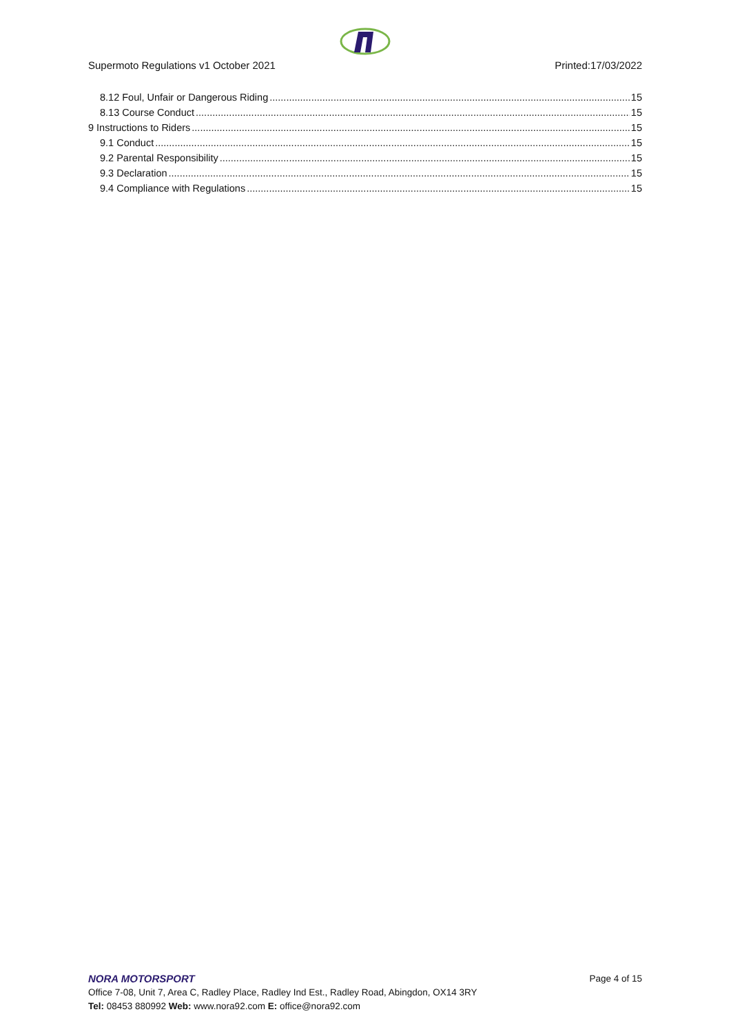Supermoto Regulations v1 October 2021 Printed:17/03/2022
8.12 Foul, Unfair or Dangerous Riding 15
8.13 Course Conduct 15
9 Instructions to Riders 15
9.1 Conduct 15
9.2 Parental Responsibility 15
9.3 Declaration 15
9.4 Compliance with Regulations 15
NORA MOTORSPORT
Page 4 of 15
Office 7-08, Unit 7, Area C, Radley Place, Radley Ind Est., Radley Road, Abingdon, OX14 3RY
Tel: 08453 880992 Web: www.nora92.com E: office@nora92.com